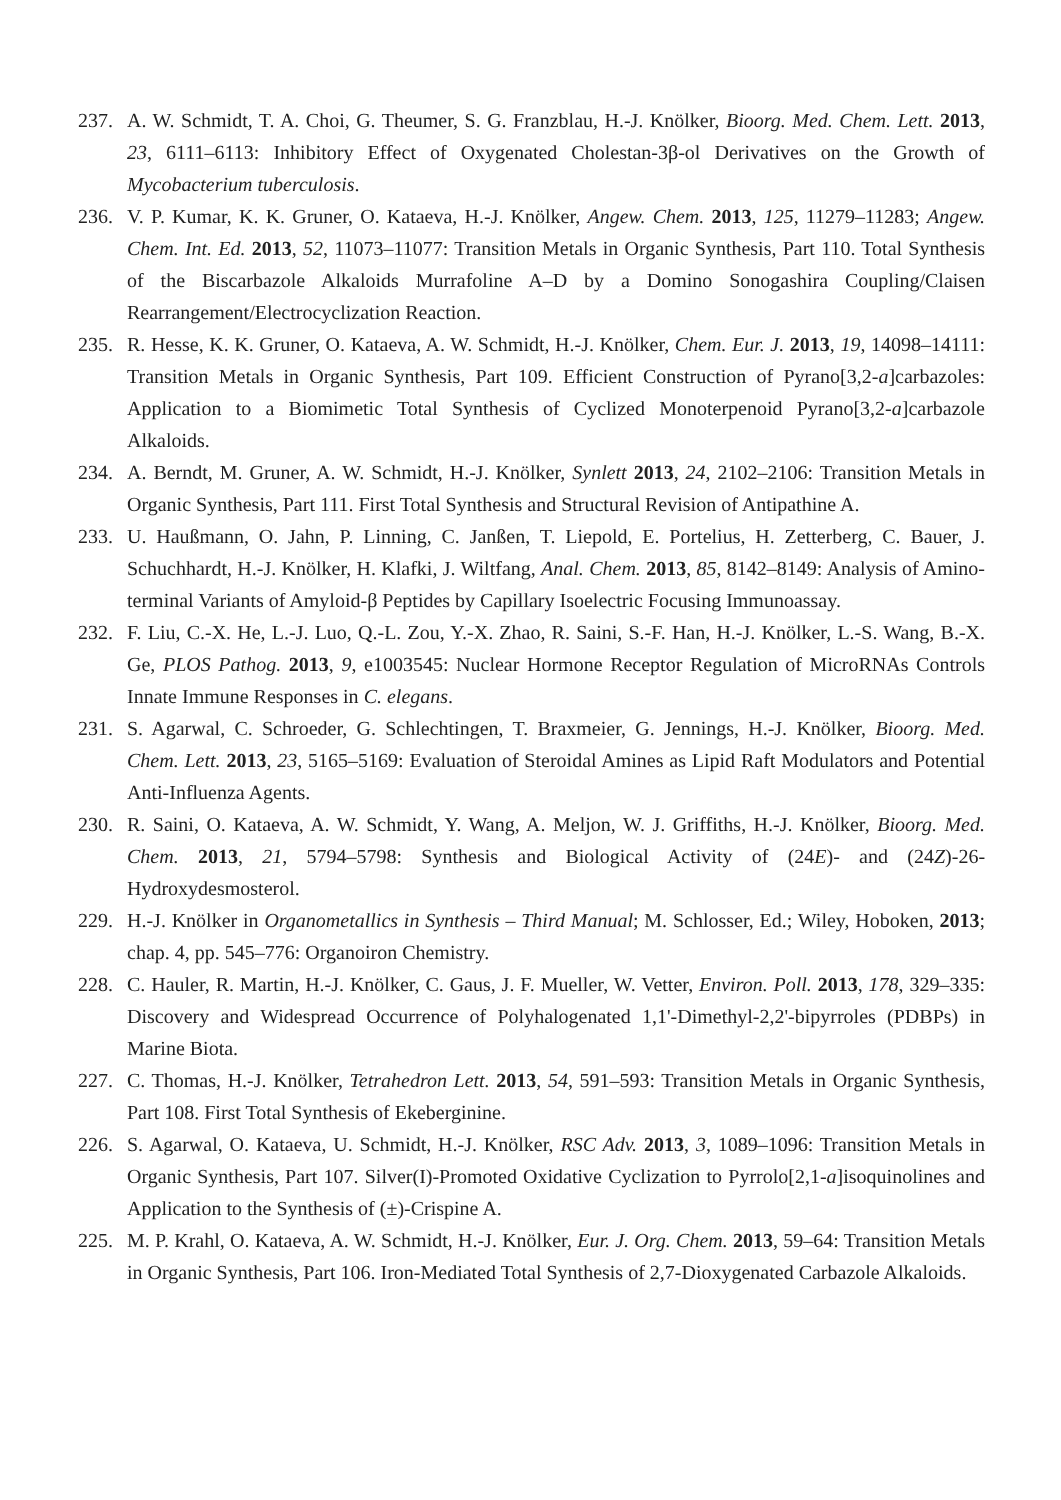237. A. W. Schmidt, T. A. Choi, G. Theumer, S. G. Franzblau, H.-J. Knölker, Bioorg. Med. Chem. Lett. 2013, 23, 6111–6113: Inhibitory Effect of Oxygenated Cholestan-3β-ol Derivatives on the Growth of Mycobacterium tuberculosis.
236. V. P. Kumar, K. K. Gruner, O. Kataeva, H.-J. Knölker, Angew. Chem. 2013, 125, 11279–11283; Angew. Chem. Int. Ed. 2013, 52, 11073–11077: Transition Metals in Organic Synthesis, Part 110. Total Synthesis of the Biscarbazole Alkaloids Murrafoline A–D by a Domino Sonogashira Coupling/Claisen Rearrangement/Electrocyclization Reaction.
235. R. Hesse, K. K. Gruner, O. Kataeva, A. W. Schmidt, H.-J. Knölker, Chem. Eur. J. 2013, 19, 14098–14111: Transition Metals in Organic Synthesis, Part 109. Efficient Construction of Pyrano[3,2-a]carbazoles: Application to a Biomimetic Total Synthesis of Cyclized Monoterpenoid Pyrano[3,2-a]carbazole Alkaloids.
234. A. Berndt, M. Gruner, A. W. Schmidt, H.-J. Knölker, Synlett 2013, 24, 2102–2106: Transition Metals in Organic Synthesis, Part 111. First Total Synthesis and Structural Revision of Antipathine A.
233. U. Haußmann, O. Jahn, P. Linning, C. Janßen, T. Liepold, E. Portelius, H. Zetterberg, C. Bauer, J. Schuchhardt, H.-J. Knölker, H. Klafki, J. Wiltfang, Anal. Chem. 2013, 85, 8142–8149: Analysis of Amino-terminal Variants of Amyloid-β Peptides by Capillary Isoelectric Focusing Immunoassay.
232. F. Liu, C.-X. He, L.-J. Luo, Q.-L. Zou, Y.-X. Zhao, R. Saini, S.-F. Han, H.-J. Knölker, L.-S. Wang, B.-X. Ge, PLOS Pathog. 2013, 9, e1003545: Nuclear Hormone Receptor Regulation of MicroRNAs Controls Innate Immune Responses in C. elegans.
231. S. Agarwal, C. Schroeder, G. Schlechtingen, T. Braxmeier, G. Jennings, H.-J. Knölker, Bioorg. Med. Chem. Lett. 2013, 23, 5165–5169: Evaluation of Steroidal Amines as Lipid Raft Modulators and Potential Anti-Influenza Agents.
230. R. Saini, O. Kataeva, A. W. Schmidt, Y. Wang, A. Meljon, W. J. Griffiths, H.-J. Knölker, Bioorg. Med. Chem. 2013, 21, 5794–5798: Synthesis and Biological Activity of (24E)- and (24Z)-26-Hydroxydesmosterol.
229. H.-J. Knölker in Organometallics in Synthesis – Third Manual; M. Schlosser, Ed.; Wiley, Hoboken, 2013; chap. 4, pp. 545–776: Organoiron Chemistry.
228. C. Hauler, R. Martin, H.-J. Knölker, C. Gaus, J. F. Mueller, W. Vetter, Environ. Poll. 2013, 178, 329–335: Discovery and Widespread Occurrence of Polyhalogenated 1,1'-Dimethyl-2,2'-bipyrroles (PDBPs) in Marine Biota.
227. C. Thomas, H.-J. Knölker, Tetrahedron Lett. 2013, 54, 591–593: Transition Metals in Organic Synthesis, Part 108. First Total Synthesis of Ekeberginine.
226. S. Agarwal, O. Kataeva, U. Schmidt, H.-J. Knölker, RSC Adv. 2013, 3, 1089–1096: Transition Metals in Organic Synthesis, Part 107. Silver(I)-Promoted Oxidative Cyclization to Pyrrolo[2,1-a]isoquinolines and Application to the Synthesis of (±)-Crispine A.
225. M. P. Krahl, O. Kataeva, A. W. Schmidt, H.-J. Knölker, Eur. J. Org. Chem. 2013, 59–64: Transition Metals in Organic Synthesis, Part 106. Iron-Mediated Total Synthesis of 2,7-Dioxygenated Carbazole Alkaloids.